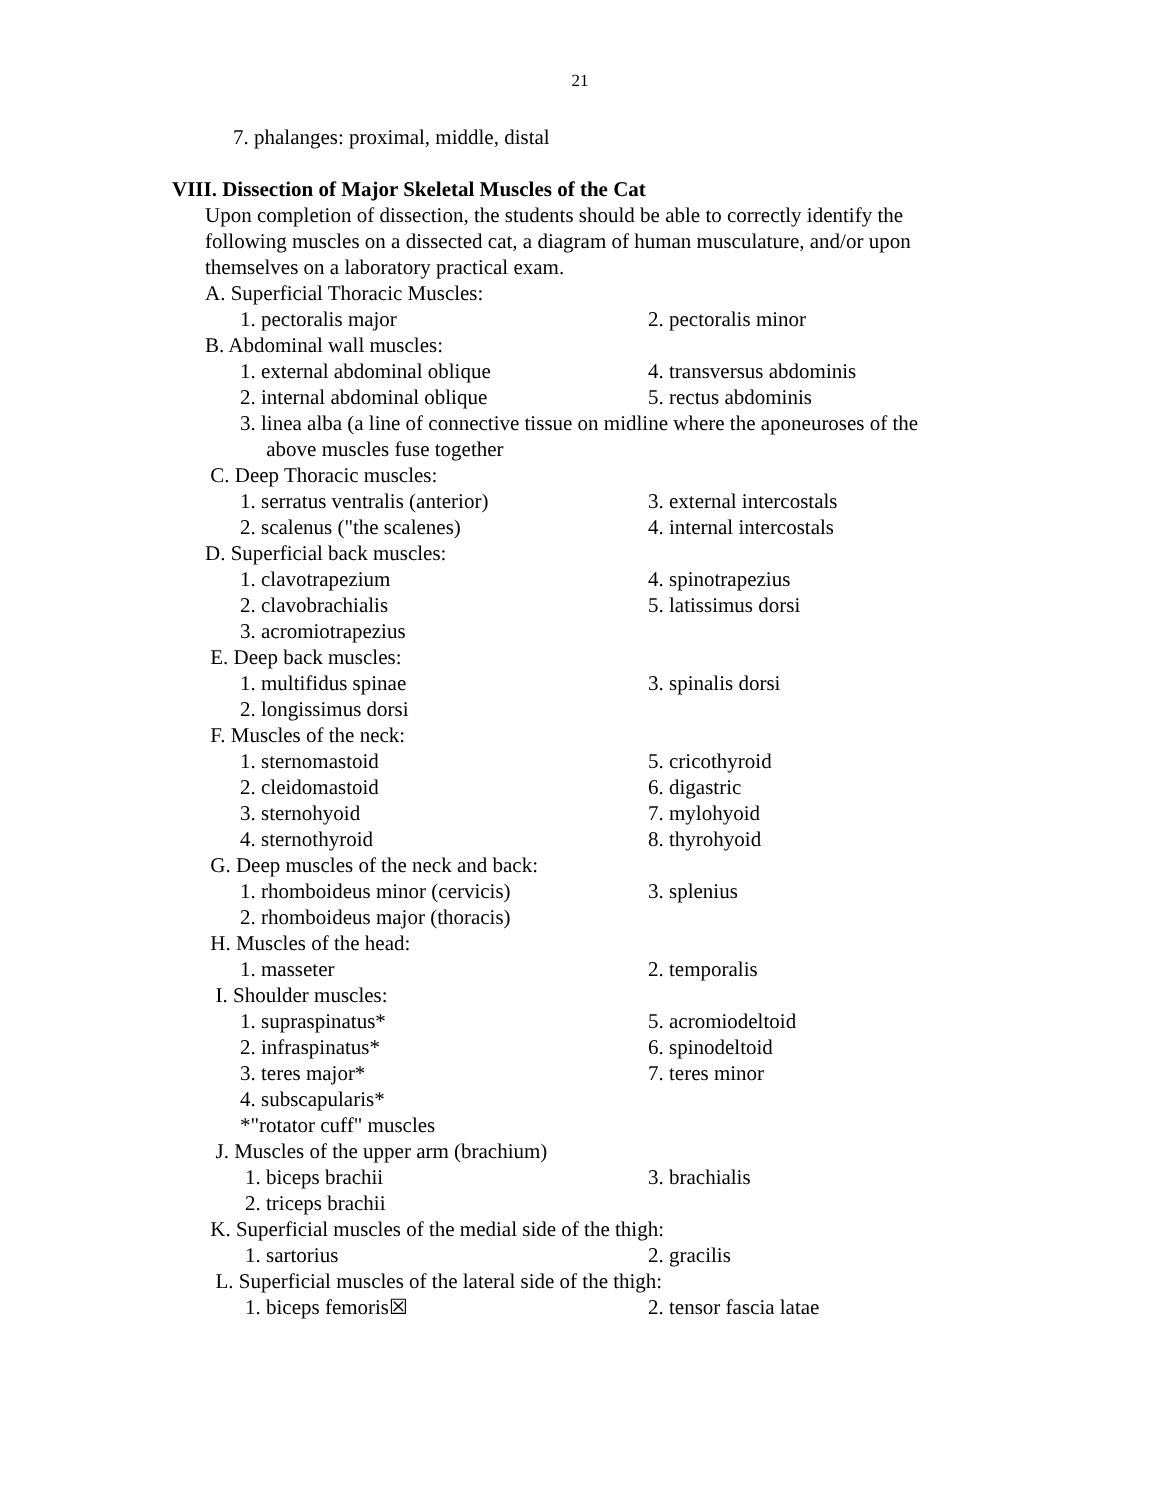21
7. phalanges: proximal, middle, distal
VIII. Dissection of Major Skeletal Muscles of the Cat
Upon completion of dissection, the students should be able to correctly identify the following muscles on a dissected cat, a diagram of human musculature, and/or upon themselves on a laboratory practical exam.
A. Superficial Thoracic Muscles:
1. pectoralis major 2. pectoralis minor
B. Abdominal wall muscles:
1. external abdominal oblique 4. transversus abdominis
2. internal abdominal oblique 5. rectus abdominis
3. linea alba (a line of connective tissue on midline where the aponeuroses of the
above muscles fuse together
C. Deep Thoracic muscles:
1. serratus ventralis (anterior) 3. external intercostals
2. scalenus ("the scalenes) 4. internal intercostals
D. Superficial back muscles:
1. clavotrapezium 4. spinotrapezius
2. clavobrachialis 5. latissimus dorsi
3. acromiotrapezius
E. Deep back muscles:
1. multifidus spinae 3. spinalis dorsi
2. longissimus dorsi
F. Muscles of the neck:
1. sternomastoid 5. cricothyroid
2. cleidomastoid 6. digastric
3. sternohyoid 7. mylohyoid
4. sternothyroid 8. thyrohyoid
G. Deep muscles of the neck and back:
1. rhomboideus minor (cervicis) 3. splenius
2. rhomboideus major (thoracis)
H. Muscles of the head:
1. masseter 2. temporalis
I. Shoulder muscles:
1. supraspinatus* 5. acromiodeltoid
2. infraspinatus* 6. spinodeltoid
3. teres major* 7. teres minor
4. subscapularis*
*"rotator cuff" muscles
J. Muscles of the upper arm (brachium)
1. biceps brachii 3. brachialis
2. triceps brachii
K. Superficial muscles of the medial side of the thigh:
1. sartorius 2. gracilis
L. Superficial muscles of the lateral side of the thigh:
1. biceps femoris☒ 2. tensor fascia latae